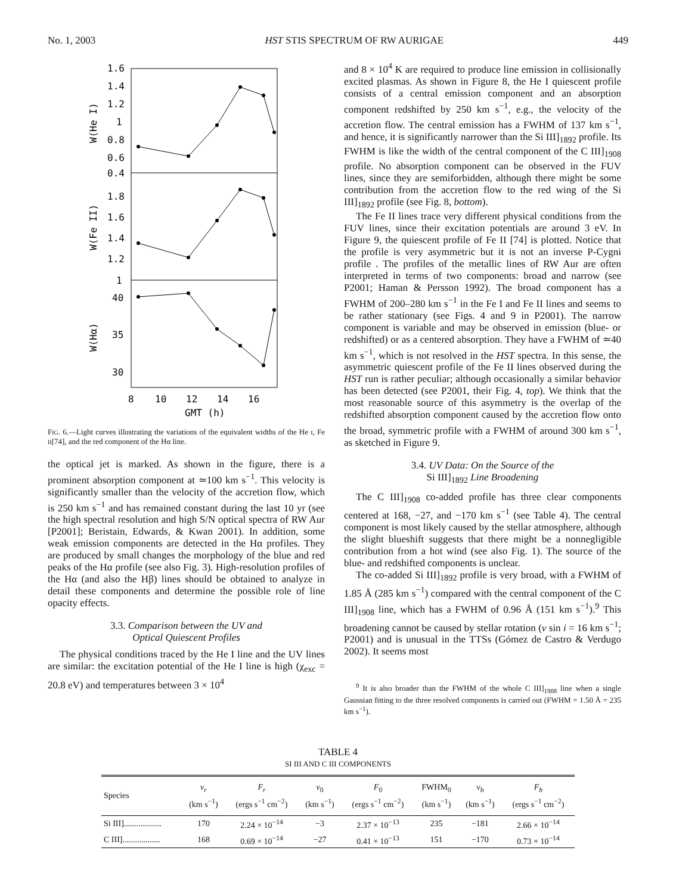No. 1, 2003 HST STIS SPECTRUM OF RW AURIGAE 449
1.6
1.4
1.2
1
0.8
0.6
0.4
1.8
1.6
1.4
1.2
1
40
35
30
8
10
12
14
16
GMT (h)
W(He I)
W(Fe II)
W(Hα)
FIG. 6.—Light curves illustrating the variations of the equivalent widths of the He I, Fe II[74], and the red component of the Hα line.
the optical jet is marked. As shown in the figure, there is a prominent absorption component at ≃100 km s<sup>−1</sup>. This velocity is significantly smaller than the velocity of the accretion flow, which is 250 km s<sup>−1</sup> and has remained constant during the last 10 yr (see the high spectral resolution and high S/N optical spectra of RW Aur [P2001]; Beristain, Edwards, & Kwan 2001). In addition, some weak emission components are detected in the Hα profiles. They are produced by small changes the morphology of the blue and red peaks of the Hα profile (see also Fig. 3). High-resolution profiles of the Hα (and also the Hβ) lines should be obtained to analyze in detail these components and determine the possible role of line opacity effects.
3.3. Comparison between the UV and
Optical Quiescent Profiles
The physical conditions traced by the He I line and the UV lines are similar: the excitation potential of the He I line is high (χ<sub>exc</sub> = 20.8 eV) and temperatures between 3 × 10<sup>4</sup>
and 8 × 10<sup>4</sup> K are required to produce line emission in collisionally excited plasmas. As shown in Figure 8, the He I quiescent profile consists of a central emission component and an absorption component redshifted by 250 km s<sup>−1</sup>, e.g., the velocity of the accretion flow. The central emission has a FWHM of 137 km s<sup>−1</sup>, and hence, it is significantly narrower than the Si III]<sub>1892</sub> profile. Its FWHM is like the width of the central component of the C III]<sub>1908</sub> profile. No absorption component can be observed in the FUV lines, since they are semiforbidden, although there might be some contribution from the accretion flow to the red wing of the Si III]<sub>1892</sub> profile (see Fig. 8, bottom).
The Fe II lines trace very different physical conditions from the FUV lines, since their excitation potentials are around 3 eV. In Figure 9, the quiescent profile of Fe II [74] is plotted. Notice that the profile is very asymmetric but it is not an inverse P-Cygni profile . The profiles of the metallic lines of RW Aur are often interpreted in terms of two components: broad and narrow (see P2001; Haman & Persson 1992). The broad component has a FWHM of 200–280 km s<sup>−1</sup> in the Fe I and Fe II lines and seems to be rather stationary (see Figs. 4 and 9 in P2001). The narrow component is variable and may be observed in emission (blue- or redshifted) or as a centered absorption. They have a FWHM of ≃40 km s<sup>−1</sup>, which is not resolved in the HST spectra. In this sense, the asymmetric quiescent profile of the Fe II lines observed during the HST run is rather peculiar; although occasionally a similar behavior has been detected (see P2001, their Fig. 4, top). We think that the most reasonable source of this asymmetry is the overlap of the redshifted absorption component caused by the accretion flow onto the broad, symmetric profile with a FWHM of around 300 km s<sup>−1</sup>, as sketched in Figure 9.
3.4. UV Data: On the Source of the
Si III]<sub>1892</sub> Line Broadening
The C III]<sub>1908</sub> co-added profile has three clear components centered at 168, −27, and −170 km s<sup>−1</sup> (see Table 4). The central component is most likely caused by the stellar atmosphere, although the slight blueshift suggests that there might be a nonnegligible contribution from a hot wind (see also Fig. 1). The source of the blue- and redshifted components is unclear.
The co-added Si III]<sub>1892</sub> profile is very broad, with a FWHM of 1.85 Å (285 km s<sup>−1</sup>) compared with the central component of the C III]<sub>1908</sub> line, which has a FWHM of 0.96 Å (151 km s<sup>−1</sup>).<sup>9</sup> This broadening cannot be caused by stellar rotation (v sin i = 16 km s<sup>−1</sup>; P2001) and is unusual in the TTSs (Gómez de Castro & Verdugo 2002). It seems most
<sup>9</sup> It is also broader than the FWHM of the whole C III]<sub>1908</sub> line when a single Gaussian fitting to the three resolved components is carried out (FWHM = 1.50 Å = 235 km s<sup>−1</sup>).
TABLE 4
SI III AND C III COMPONENTS
| Species | v<sub>r</sub> (km s<sup>−1</sup>) | F<sub>r</sub> (ergs s<sup>−1</sup> cm<sup>−2</sup>) | v<sub>0</sub> (km s<sup>−1</sup>) | F<sub>0</sub> (ergs s<sup>−1</sup> cm<sup>−2</sup>) | FWHM<sub>0</sub> (km s<sup>−1</sup>) | v<sub>b</sub> (km s<sup>−1</sup>) | F<sub>b</sub> (ergs s<sup>−1</sup> cm<sup>−2</sup>) |
| --- | --- | --- | --- | --- | --- | --- | --- |
| Si III].................. | 170 | 2.24 × 10<sup>−14</sup> | −3 | 2.37 × 10<sup>−13</sup> | 235 | −181 | 2.66 × 10<sup>−14</sup> |
| C III].................. | 168 | 0.69 × 10<sup>−14</sup> | −27 | 0.41 × 10<sup>−13</sup> | 151 | −170 | 0.73 × 10<sup>−14</sup> |